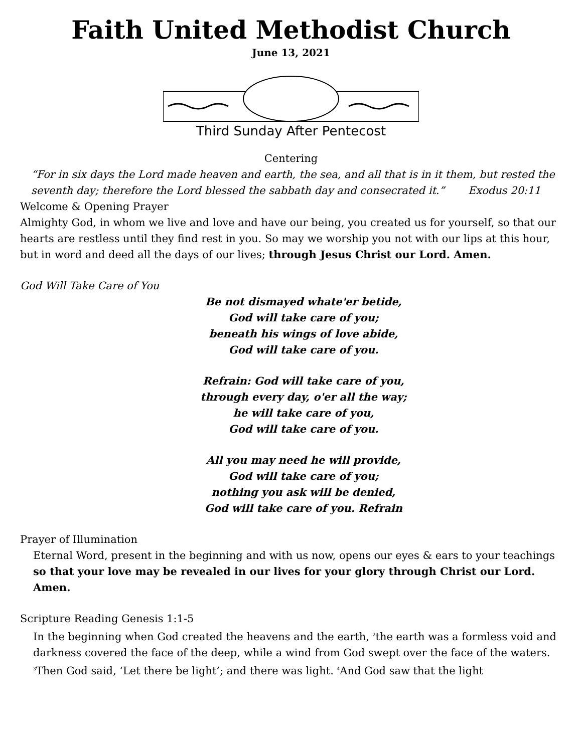Faith United Methodist Church
June 13, 2021
Third Sunday After Pentecost
Centering
“For in six days the Lord made heaven and earth, the sea, and all that is in it them, but rested the seventh day; therefore the Lord blessed the sabbath day and consecrated it.” Exodus 20:11
Welcome & Opening Prayer
Almighty God, in whom we live and love and have our being, you created us for yourself, so that our hearts are restless until they find rest in you. So may we worship you not with our lips at this hour, but in word and deed all the days of our lives; through Jesus Christ our Lord. Amen.
God Will Take Care of You
Be not dismayed whate'er betide,
God will take care of you;
beneath his wings of love abide,
God will take care of you.
Refrain: God will take care of you,
through every day, o'er all the way;
he will take care of you,
God will take care of you.
All you may need he will provide,
God will take care of you;
nothing you ask will be denied,
God will take care of you. Refrain
Prayer of Illumination
Eternal Word, present in the beginning and with us now, opens our eyes & ears to your teachings so that your love may be revealed in our lives for your glory through Christ our Lord. Amen.
Scripture Reading Genesis 1:1-5
In the beginning when God created the heavens and the earth, <sup>2</sup>the earth was a formless void and darkness covered the face of the deep, while a wind from God swept over the face of the waters. <sup>3</sup>Then God said, ‘Let there be light’; and there was light. <sup>4</sup>And God saw that the light